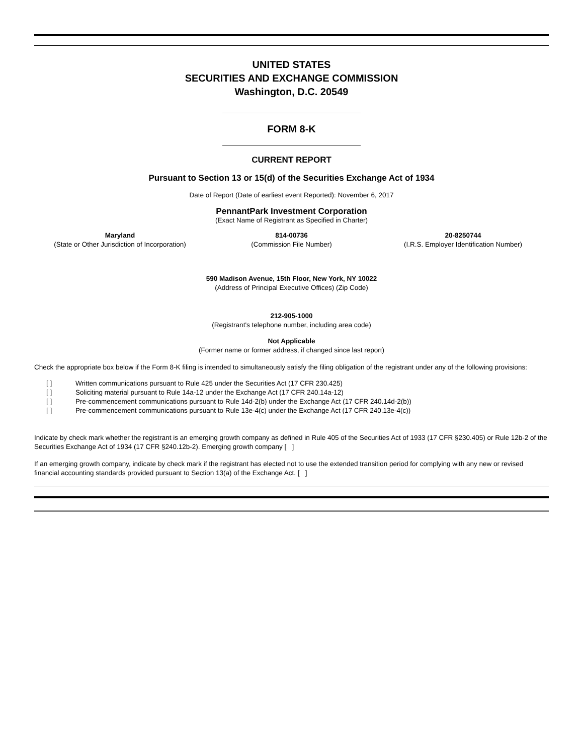UNITED STATES
SECURITIES AND EXCHANGE COMMISSION
Washington, D.C. 20549
FORM 8-K
CURRENT REPORT
Pursuant to Section 13 or 15(d) of the Securities Exchange Act of 1934
Date of Report (Date of earliest event Reported): November 6, 2017
PennantPark Investment Corporation
(Exact Name of Registrant as Specified in Charter)
Maryland
(State or Other Jurisdiction of Incorporation)
814-00736
(Commission File Number)
20-8250744
(I.R.S. Employer Identification Number)
590 Madison Avenue, 15th Floor, New York, NY 10022
(Address of Principal Executive Offices) (Zip Code)
212-905-1000
(Registrant's telephone number, including area code)
Not Applicable
(Former name or former address, if changed since last report)
Check the appropriate box below if the Form 8-K filing is intended to simultaneously satisfy the filing obligation of the registrant under any of the following provisions:
[ ] Written communications pursuant to Rule 425 under the Securities Act (17 CFR 230.425)
[ ] Soliciting material pursuant to Rule 14a-12 under the Exchange Act (17 CFR 240.14a-12)
[ ] Pre-commencement communications pursuant to Rule 14d-2(b) under the Exchange Act (17 CFR 240.14d-2(b))
[ ] Pre-commencement communications pursuant to Rule 13e-4(c) under the Exchange Act (17 CFR 240.13e-4(c))
Indicate by check mark whether the registrant is an emerging growth company as defined in Rule 405 of the Securities Act of 1933 (17 CFR §230.405) or Rule 12b-2 of the Securities Exchange Act of 1934 (17 CFR §240.12b-2). Emerging growth company [ ]
If an emerging growth company, indicate by check mark if the registrant has elected not to use the extended transition period for complying with any new or revised financial accounting standards provided pursuant to Section 13(a) of the Exchange Act. [ ]